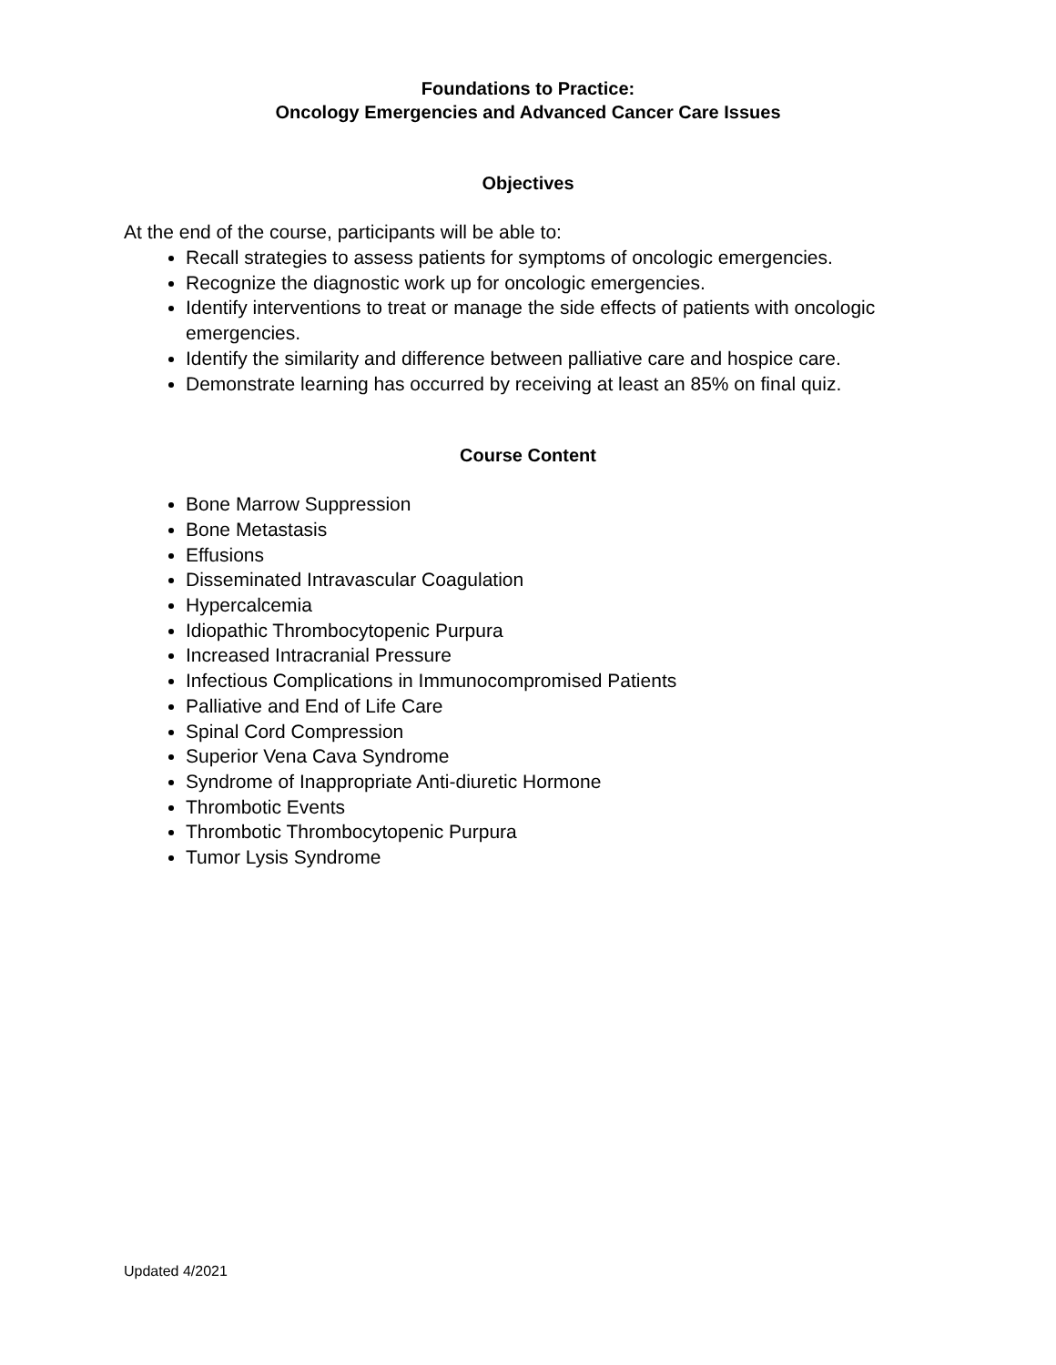Foundations to Practice:
Oncology Emergencies and Advanced Cancer Care Issues
Objectives
At the end of the course, participants will be able to:
Recall strategies to assess patients for symptoms of oncologic emergencies.
Recognize the diagnostic work up for oncologic emergencies.
Identify interventions to treat or manage the side effects of patients with oncologic emergencies.
Identify the similarity and difference between palliative care and hospice care.
Demonstrate learning has occurred by receiving at least an 85% on final quiz.
Course Content
Bone Marrow Suppression
Bone Metastasis
Effusions
Disseminated Intravascular Coagulation
Hypercalcemia
Idiopathic Thrombocytopenic Purpura
Increased Intracranial Pressure
Infectious Complications in Immunocompromised Patients
Palliative and End of Life Care
Spinal Cord Compression
Superior Vena Cava Syndrome
Syndrome of Inappropriate Anti-diuretic Hormone
Thrombotic Events
Thrombotic Thrombocytopenic Purpura
Tumor Lysis Syndrome
Updated 4/2021